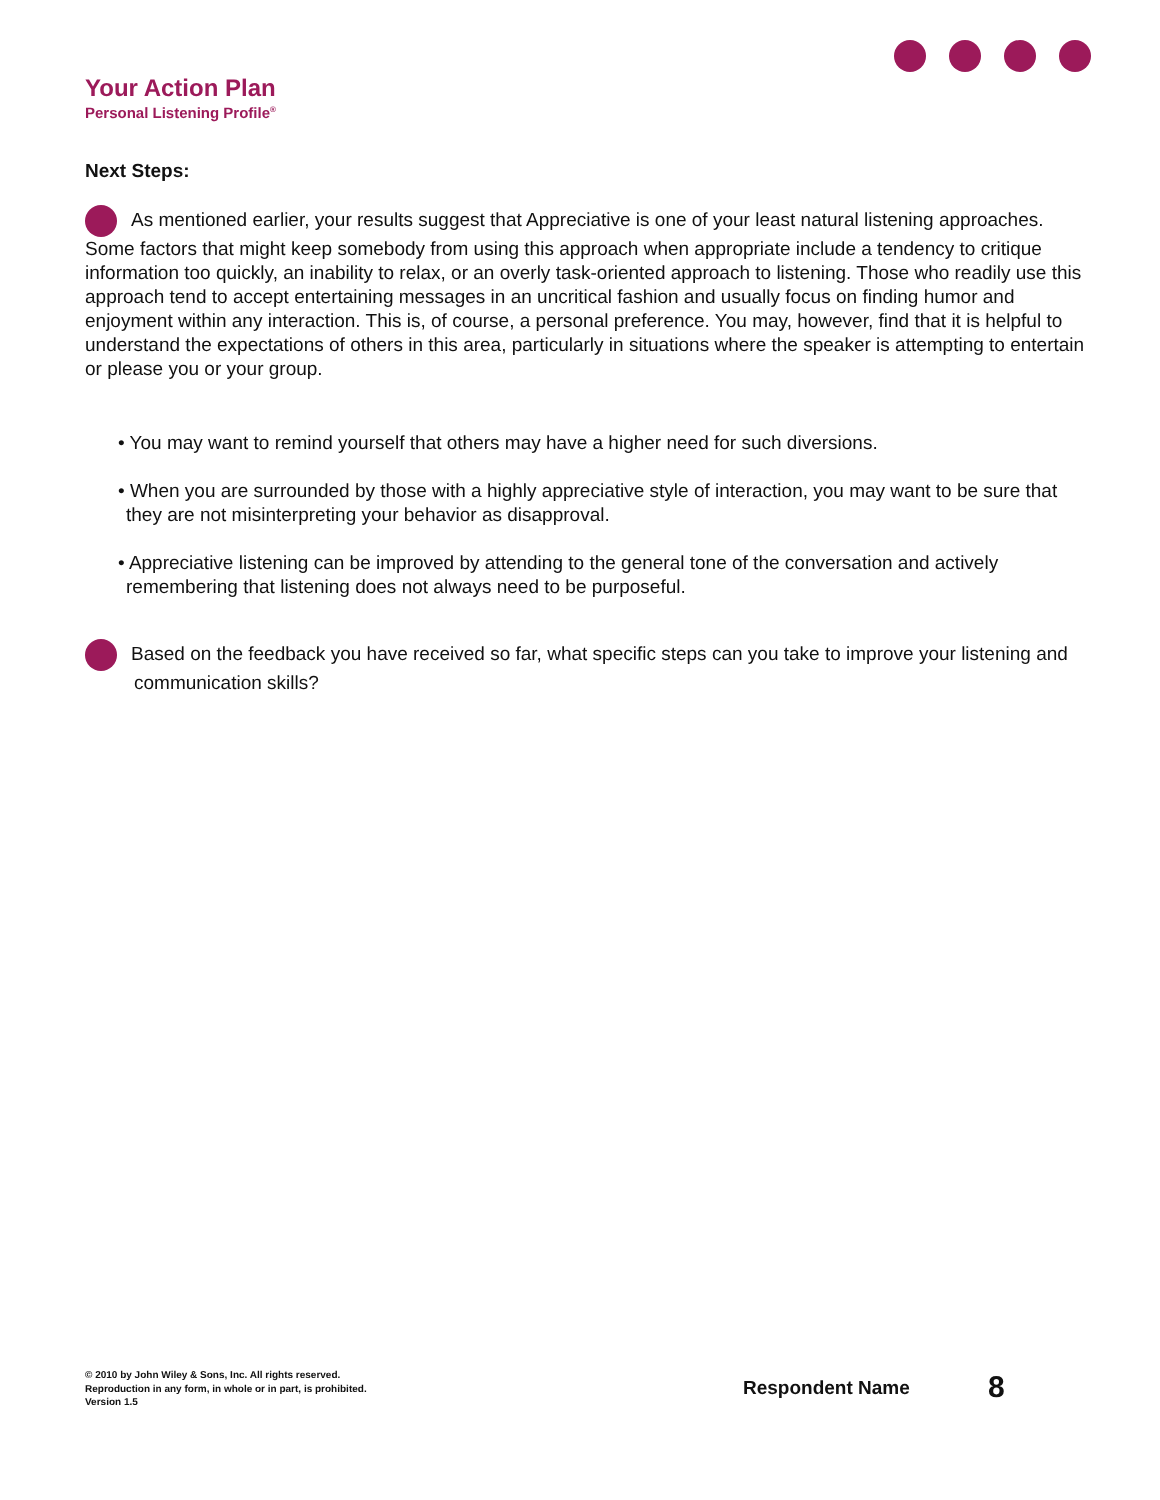Your Action Plan
Personal Listening Profile<sup>®</sup>
Next Steps:
As mentioned earlier, your results suggest that Appreciative is one of your least natural listening approaches. Some factors that might keep somebody from using this approach when appropriate include a tendency to critique information too quickly, an inability to relax, or an overly task-oriented approach to listening. Those who readily use this approach tend to accept entertaining messages in an uncritical fashion and usually focus on finding humor and enjoyment within any interaction. This is, of course, a personal preference. You may, however, find that it is helpful to understand the expectations of others in this area, particularly in situations where the speaker is attempting to entertain or please you or your group.
• You may want to remind yourself that others may have a higher need for such diversions.
• When you are surrounded by those with a highly appreciative style of interaction, you may want to be sure that they are not misinterpreting your behavior as disapproval.
• Appreciative listening can be improved by attending to the general tone of the conversation and actively remembering that listening does not always need to be purposeful.
Based on the feedback you have received so far, what specific steps can you take to improve your listening and communication skills?
© 2010 by John Wiley & Sons, Inc. All rights reserved.
Reproduction in any form, in whole or in part, is prohibited.
Version 1.5
Respondent Name 8